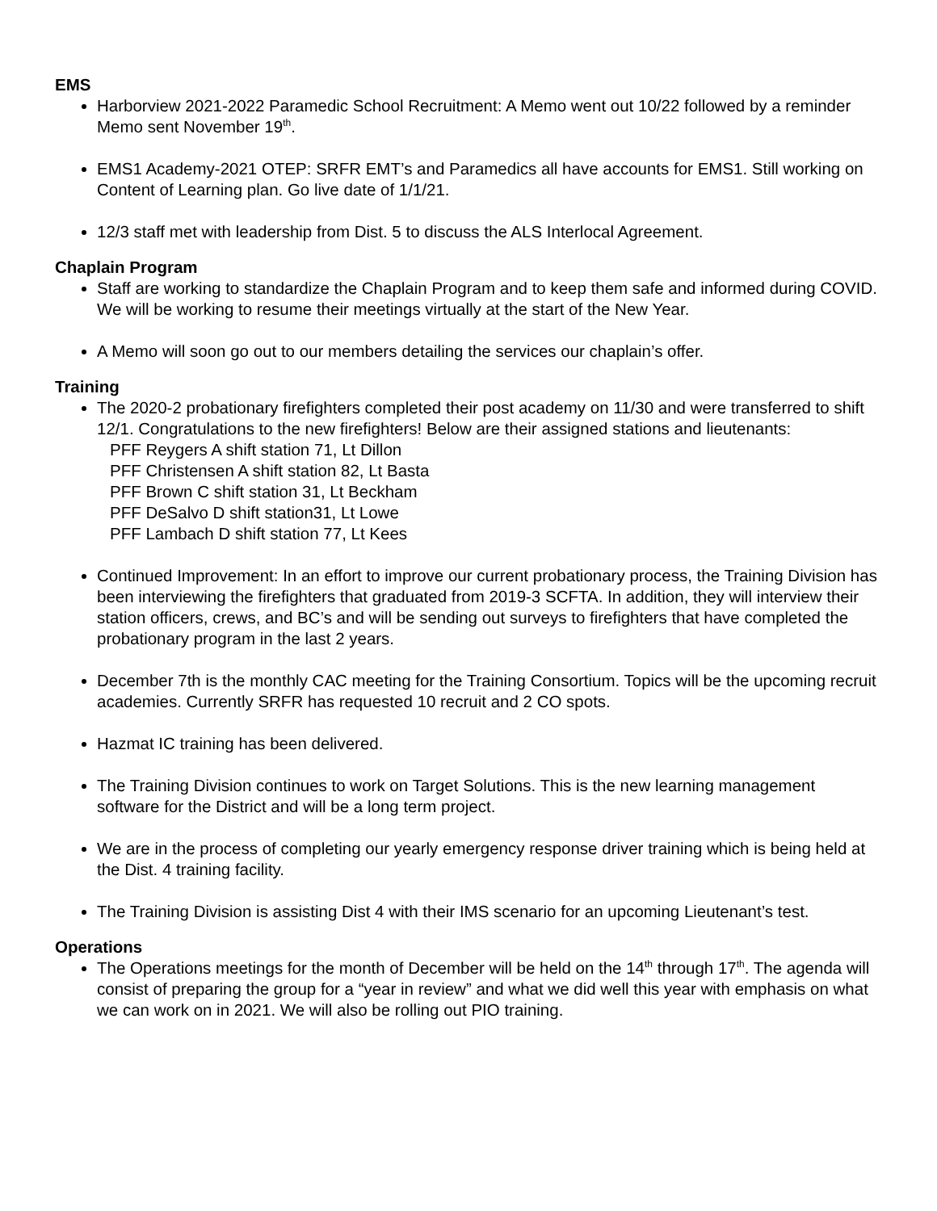EMS
Harborview 2021-2022 Paramedic School Recruitment: A Memo went out 10/22 followed by a reminder Memo sent November 19<sup>th</sup>.
EMS1 Academy-2021 OTEP: SRFR EMT’s and Paramedics all have accounts for EMS1. Still working on Content of Learning plan. Go live date of 1/1/21.
12/3 staff met with leadership from Dist. 5 to discuss the ALS Interlocal Agreement.
Chaplain Program
Staff are working to standardize the Chaplain Program and to keep them safe and informed during COVID. We will be working to resume their meetings virtually at the start of the New Year.
A Memo will soon go out to our members detailing the services our chaplain’s offer.
Training
The 2020-2 probationary firefighters completed their post academy on 11/30 and were transferred to shift 12/1. Congratulations to the new firefighters! Below are their assigned stations and lieutenants:
PFF Reygers A shift station 71, Lt Dillon
PFF Christensen A shift station 82, Lt Basta
PFF Brown C shift station 31, Lt Beckham
PFF DeSalvo D shift station31, Lt Lowe
PFF Lambach D shift station 77, Lt Kees
Continued Improvement: In an effort to improve our current probationary process, the Training Division has been interviewing the firefighters that graduated from 2019-3 SCFTA. In addition, they will interview their station officers, crews, and BC’s and will be sending out surveys to firefighters that have completed the probationary program in the last 2 years.
December 7th is the monthly CAC meeting for the Training Consortium. Topics will be the upcoming recruit academies. Currently SRFR has requested 10 recruit and 2 CO spots.
Hazmat IC training has been delivered.
The Training Division continues to work on Target Solutions. This is the new learning management software for the District and will be a long term project.
We are in the process of completing our yearly emergency response driver training which is being held at the Dist. 4 training facility.
The Training Division is assisting Dist 4 with their IMS scenario for an upcoming Lieutenant’s test.
Operations
The Operations meetings for the month of December will be held on the 14<sup>th</sup> through 17<sup>th</sup>. The agenda will consist of preparing the group for a “year in review” and what we did well this year with emphasis on what we can work on in 2021. We will also be rolling out PIO training.